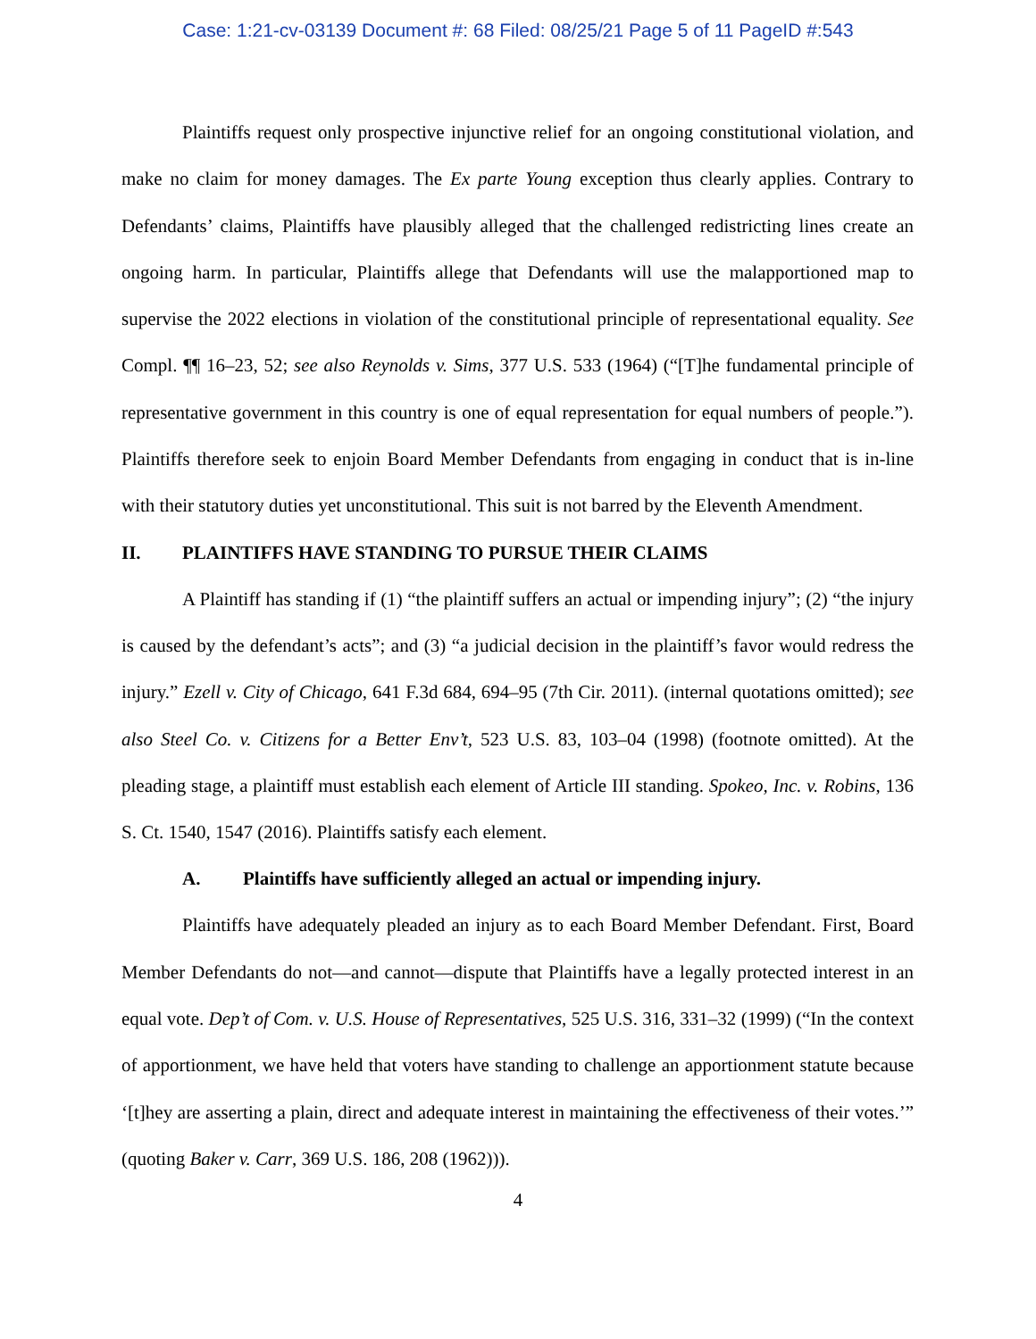Case: 1:21-cv-03139 Document #: 68 Filed: 08/25/21 Page 5 of 11 PageID #:543
Plaintiffs request only prospective injunctive relief for an ongoing constitutional violation, and make no claim for money damages. The Ex parte Young exception thus clearly applies. Contrary to Defendants’ claims, Plaintiffs have plausibly alleged that the challenged redistricting lines create an ongoing harm. In particular, Plaintiffs allege that Defendants will use the malapportioned map to supervise the 2022 elections in violation of the constitutional principle of representational equality. See Compl. ¶¶ 16–23, 52; see also Reynolds v. Sims, 377 U.S. 533 (1964) (“[T]he fundamental principle of representative government in this country is one of equal representation for equal numbers of people.”). Plaintiffs therefore seek to enjoin Board Member Defendants from engaging in conduct that is in-line with their statutory duties yet unconstitutional. This suit is not barred by the Eleventh Amendment.
II. PLAINTIFFS HAVE STANDING TO PURSUE THEIR CLAIMS
A Plaintiff has standing if (1) “the plaintiff suffers an actual or impending injury”; (2) “the injury is caused by the defendant’s acts”; and (3) “a judicial decision in the plaintiff’s favor would redress the injury.” Ezell v. City of Chicago, 641 F.3d 684, 694–95 (7th Cir. 2011). (internal quotations omitted); see also Steel Co. v. Citizens for a Better Env’t, 523 U.S. 83, 103–04 (1998) (footnote omitted). At the pleading stage, a plaintiff must establish each element of Article III standing. Spokeo, Inc. v. Robins, 136 S. Ct. 1540, 1547 (2016). Plaintiffs satisfy each element.
A. Plaintiffs have sufficiently alleged an actual or impending injury.
Plaintiffs have adequately pleaded an injury as to each Board Member Defendant. First, Board Member Defendants do not—and cannot—dispute that Plaintiffs have a legally protected interest in an equal vote. Dep’t of Com. v. U.S. House of Representatives, 525 U.S. 316, 331–32 (1999) (“In the context of apportionment, we have held that voters have standing to challenge an apportionment statute because ‘[t]hey are asserting a plain, direct and adequate interest in maintaining the effectiveness of their votes.’” (quoting Baker v. Carr, 369 U.S. 186, 208 (1962))).
4